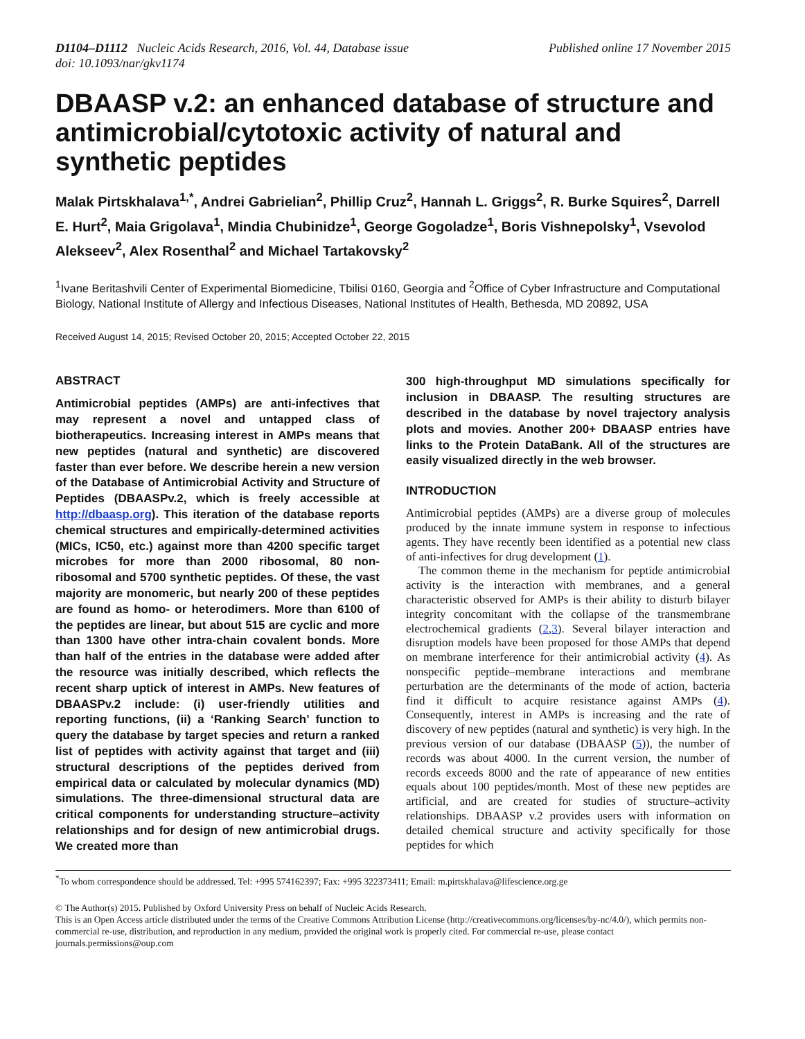D1104–D1112 Nucleic Acids Research, 2016, Vol. 44, Database issue
doi: 10.1093/nar/gkv1174
Published online 17 November 2015
DBAASP v.2: an enhanced database of structure and antimicrobial/cytotoxic activity of natural and synthetic peptides
Malak Pirtskhalava<sup>1,*</sup>, Andrei Gabrielian<sup>2</sup>, Phillip Cruz<sup>2</sup>, Hannah L. Griggs<sup>2</sup>, R. Burke Squires<sup>2</sup>, Darrell E. Hurt<sup>2</sup>, Maia Grigolava<sup>1</sup>, Mindia Chubinidze<sup>1</sup>, George Gogoladze<sup>1</sup>, Boris Vishnepolsky<sup>1</sup>, Vsevolod Alekseev<sup>2</sup>, Alex Rosenthal<sup>2</sup> and Michael Tartakovsky<sup>2</sup>
<sup>1</sup> Ivane Beritashvili Center of Experimental Biomedicine, Tbilisi 0160, Georgia and <sup>2</sup>Office of Cyber Infrastructure and Computational Biology, National Institute of Allergy and Infectious Diseases, National Institutes of Health, Bethesda, MD 20892, USA
Received August 14, 2015; Revised October 20, 2015; Accepted October 22, 2015
ABSTRACT
Antimicrobial peptides (AMPs) are anti-infectives that may represent a novel and untapped class of biotherapeutics. Increasing interest in AMPs means that new peptides (natural and synthetic) are discovered faster than ever before. We describe herein a new version of the Database of Antimicrobial Activity and Structure of Peptides (DBAASPv.2, which is freely accessible at http://dbaasp.org). This iteration of the database reports chemical structures and empirically-determined activities (MICs, IC50, etc.) against more than 4200 specific target microbes for more than 2000 ribosomal, 80 non-ribosomal and 5700 synthetic peptides. Of these, the vast majority are monomeric, but nearly 200 of these peptides are found as homo- or heterodimers. More than 6100 of the peptides are linear, but about 515 are cyclic and more than 1300 have other intra-chain covalent bonds. More than half of the entries in the database were added after the resource was initially described, which reflects the recent sharp uptick of interest in AMPs. New features of DBAASPv.2 include: (i) user-friendly utilities and reporting functions, (ii) a ‘Ranking Search’ function to query the database by target species and return a ranked list of peptides with activity against that target and (iii) structural descriptions of the peptides derived from empirical data or calculated by molecular dynamics (MD) simulations. The three-dimensional structural data are critical components for understanding structure–activity relationships and for design of new antimicrobial drugs. We created more than
300 high-throughput MD simulations specifically for inclusion in DBAASP. The resulting structures are described in the database by novel trajectory analysis plots and movies. Another 200+ DBAASP entries have links to the Protein DataBank. All of the structures are easily visualized directly in the web browser.
INTRODUCTION
Antimicrobial peptides (AMPs) are a diverse group of molecules produced by the innate immune system in response to infectious agents. They have recently been identified as a potential new class of anti-infectives for drug development (1).
The common theme in the mechanism for peptide antimicrobial activity is the interaction with membranes, and a general characteristic observed for AMPs is their ability to disturb bilayer integrity concomitant with the collapse of the transmembrane electrochemical gradients (2,3). Several bilayer interaction and disruption models have been proposed for those AMPs that depend on membrane interference for their antimicrobial activity (4). As nonspecific peptide–membrane interactions and membrane perturbation are the determinants of the mode of action, bacteria find it difficult to acquire resistance against AMPs (4). Consequently, interest in AMPs is increasing and the rate of discovery of new peptides (natural and synthetic) is very high. In the previous version of our database (DBAASP (5)), the number of records was about 4000. In the current version, the number of records exceeds 8000 and the rate of appearance of new entities equals about 100 peptides/month. Most of these new peptides are artificial, and are created for studies of structure–activity relationships. DBAASP v.2 provides users with information on detailed chemical structure and activity specifically for those peptides for which
<sup>*</sup> To whom correspondence should be addressed. Tel: +995 574162397; Fax: +995 322373411; Email: m.pirtskhalava@lifescience.org.ge
© The Author(s) 2015. Published by Oxford University Press on behalf of Nucleic Acids Research.
This is an Open Access article distributed under the terms of the Creative Commons Attribution License (http://creativecommons.org/licenses/by-nc/4.0/), which permits non-commercial re-use, distribution, and reproduction in any medium, provided the original work is properly cited. For commercial re-use, please contact journals.permissions@oup.com